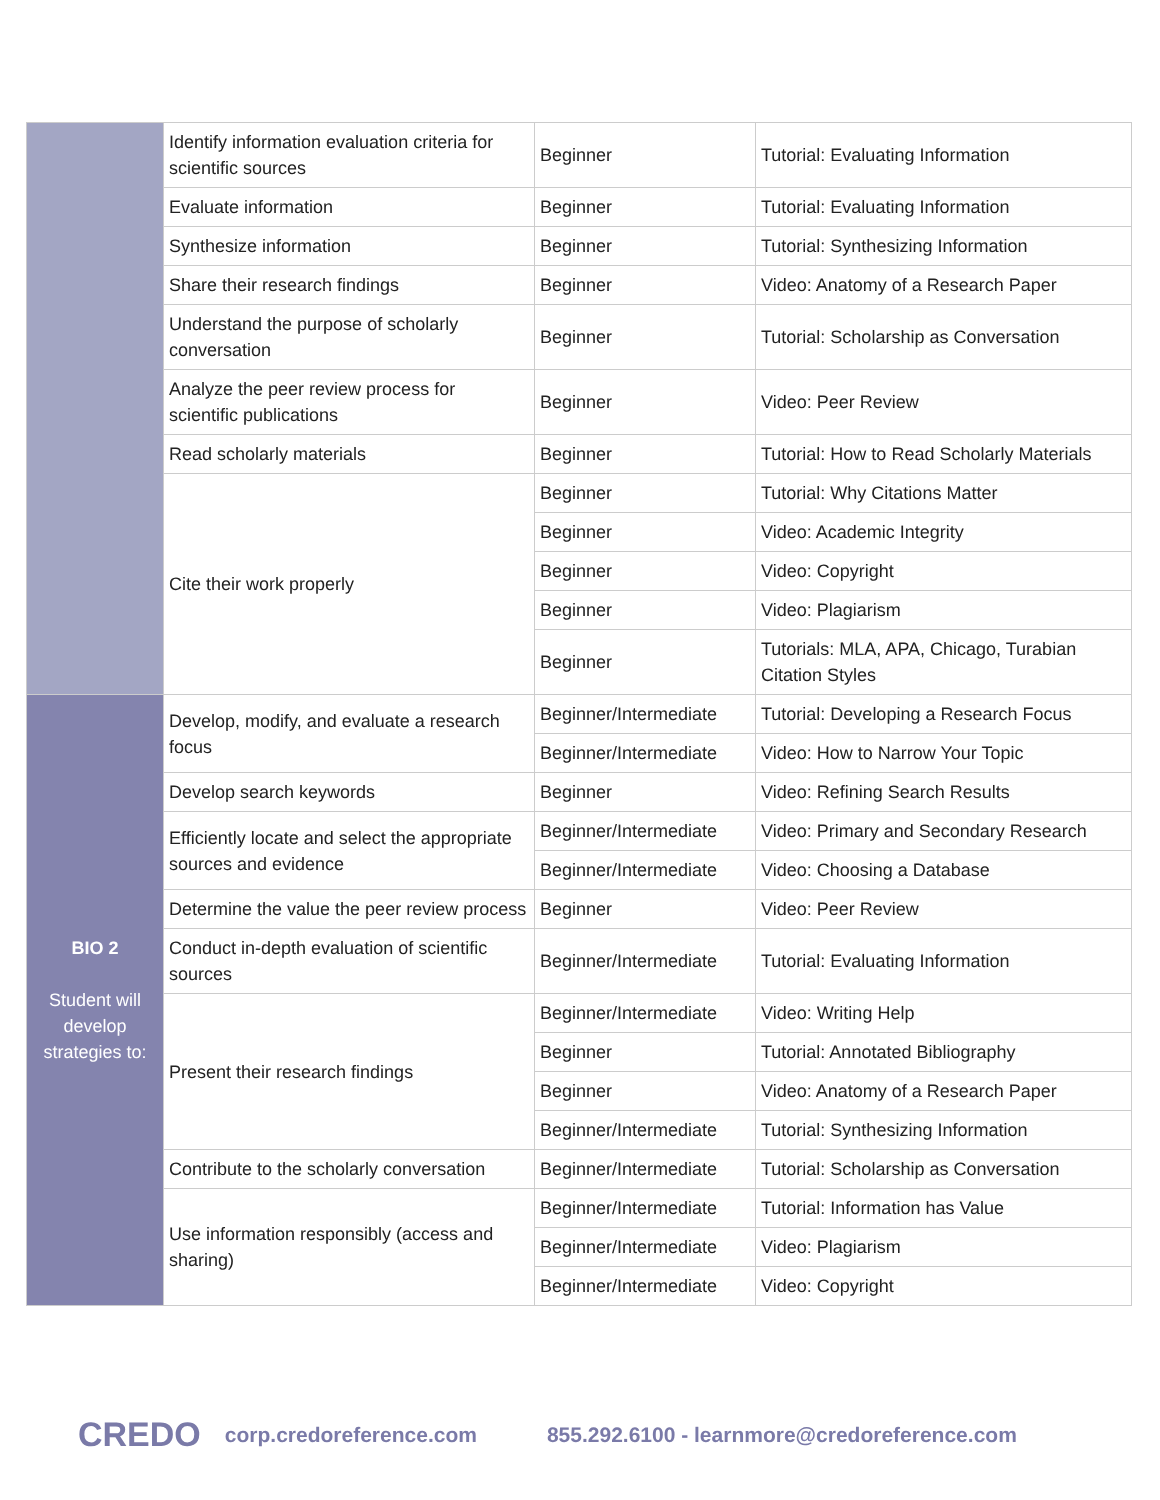| | Identify information evaluation criteria for scientific sources | Beginner | Tutorial: Evaluating Information |
| | Evaluate information | Beginner | Tutorial: Evaluating Information |
| | Synthesize information | Beginner | Tutorial: Synthesizing Information |
| | Share their research findings | Beginner | Video: Anatomy of a Research Paper |
| | Understand the purpose of scholarly conversation | Beginner | Tutorial: Scholarship as Conversation |
| | Analyze the peer review process for scientific publications | Beginner | Video: Peer Review |
| | Read scholarly materials | Beginner | Tutorial: How to Read Scholarly Materials |
| | Cite their work properly | Beginner | Tutorial: Why Citations Matter |
| | | Beginner | Video: Academic Integrity |
| | | Beginner | Video: Copyright |
| | | Beginner | Video: Plagiarism |
| | | Beginner | Tutorials: MLA, APA, Chicago, Turabian Citation Styles |
| BIO 2 Student will develop strategies to: | Develop, modify, and evaluate a research focus | Beginner/Intermediate | Tutorial: Developing a Research Focus |
| | | Beginner/Intermediate | Video: How to Narrow Your Topic |
| | Develop search keywords | Beginner | Video: Refining Search Results |
| | Efficiently locate and select the appropriate sources and evidence | Beginner/Intermediate | Video: Primary and Secondary Research |
| | | Beginner/Intermediate | Video: Choosing a Database |
| | Determine the value the peer review process | Beginner | Video: Peer Review |
| | Conduct in-depth evaluation of scientific sources | Beginner/Intermediate | Tutorial: Evaluating Information |
| | Present their research findings | Beginner/Intermediate | Video: Writing Help |
| | | Beginner | Tutorial: Annotated Bibliography |
| | | Beginner | Video: Anatomy of a Research Paper |
| | | Beginner/Intermediate | Tutorial: Synthesizing Information |
| | Contribute to the scholarly conversation | Beginner/Intermediate | Tutorial: Scholarship as Conversation |
| | Use information responsibly (access and sharing) | Beginner/Intermediate | Tutorial: Information has Value |
| | | Beginner/Intermediate | Video: Plagiarism |
| | | Beginner/Intermediate | Video: Copyright |
CREDO corp.credoreference.com 855.292.6100 - learnmore@credoreference.com